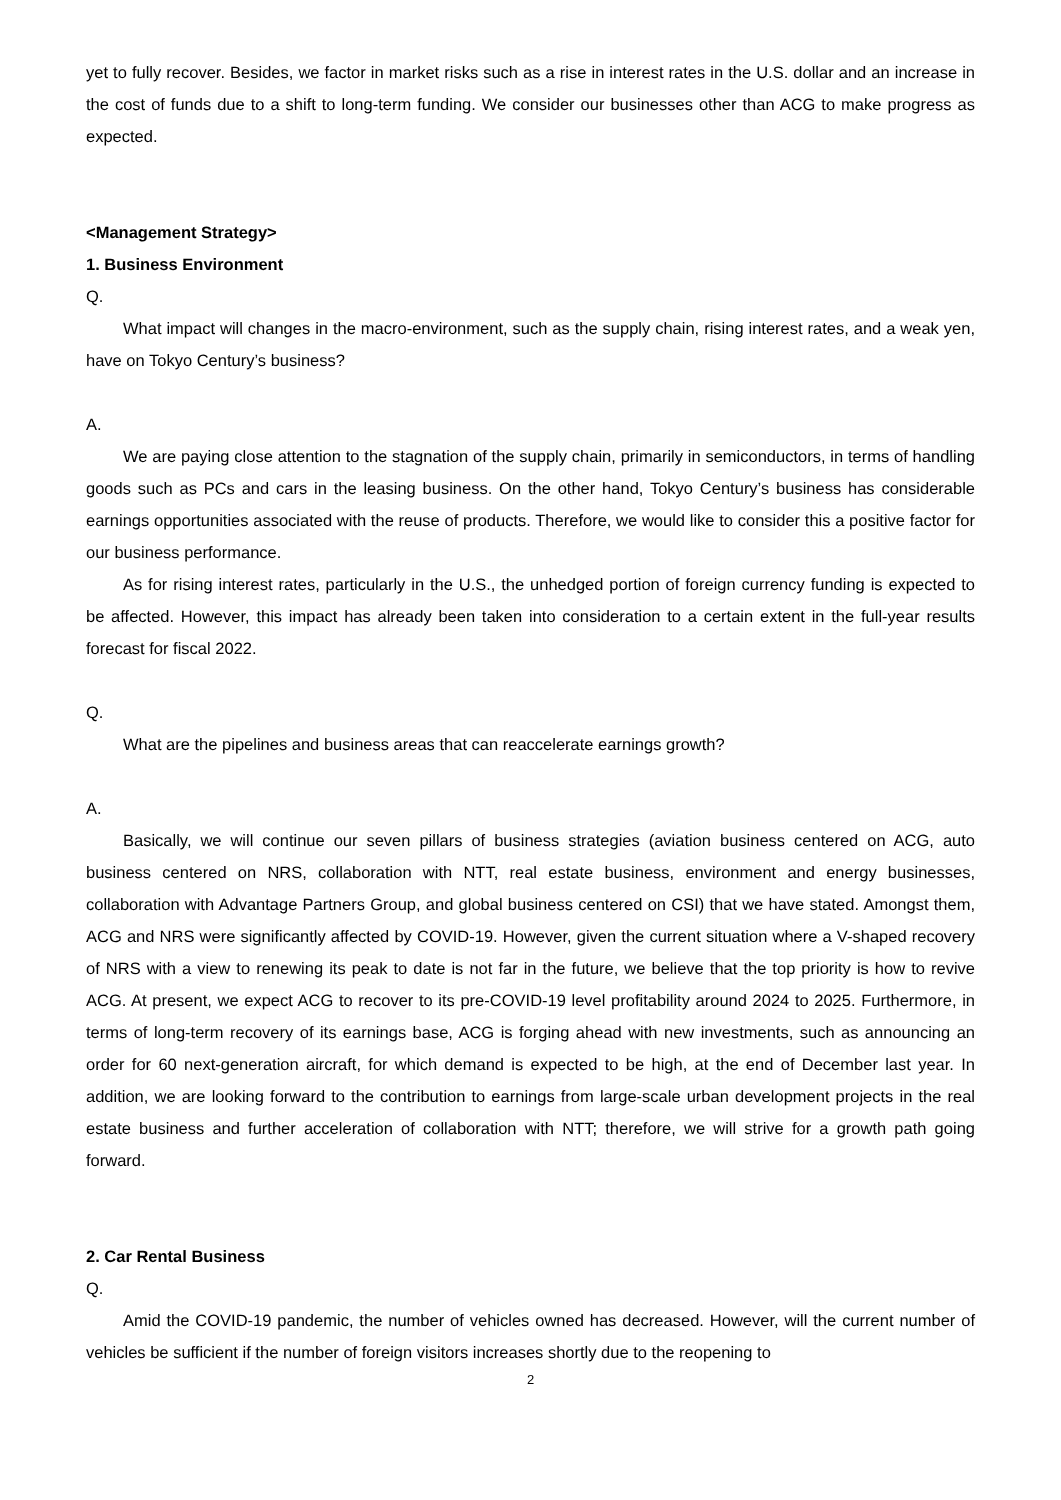yet to fully recover. Besides, we factor in market risks such as a rise in interest rates in the U.S. dollar and an increase in the cost of funds due to a shift to long-term funding. We consider our businesses other than ACG to make progress as expected.
<Management Strategy>
1. Business Environment
Q.
What impact will changes in the macro-environment, such as the supply chain, rising interest rates, and a weak yen, have on Tokyo Century’s business?
A.
We are paying close attention to the stagnation of the supply chain, primarily in semiconductors, in terms of handling goods such as PCs and cars in the leasing business. On the other hand, Tokyo Century’s business has considerable earnings opportunities associated with the reuse of products. Therefore, we would like to consider this a positive factor for our business performance.
As for rising interest rates, particularly in the U.S., the unhedged portion of foreign currency funding is expected to be affected. However, this impact has already been taken into consideration to a certain extent in the full-year results forecast for fiscal 2022.
Q.
What are the pipelines and business areas that can reaccelerate earnings growth?
A.
Basically, we will continue our seven pillars of business strategies (aviation business centered on ACG, auto business centered on NRS, collaboration with NTT, real estate business, environment and energy businesses, collaboration with Advantage Partners Group, and global business centered on CSI) that we have stated. Amongst them, ACG and NRS were significantly affected by COVID-19. However, given the current situation where a V-shaped recovery of NRS with a view to renewing its peak to date is not far in the future, we believe that the top priority is how to revive ACG. At present, we expect ACG to recover to its pre-COVID-19 level profitability around 2024 to 2025. Furthermore, in terms of long-term recovery of its earnings base, ACG is forging ahead with new investments, such as announcing an order for 60 next-generation aircraft, for which demand is expected to be high, at the end of December last year. In addition, we are looking forward to the contribution to earnings from large-scale urban development projects in the real estate business and further acceleration of collaboration with NTT; therefore, we will strive for a growth path going forward.
2. Car Rental Business
Q.
Amid the COVID-19 pandemic, the number of vehicles owned has decreased. However, will the current number of vehicles be sufficient if the number of foreign visitors increases shortly due to the reopening to
2